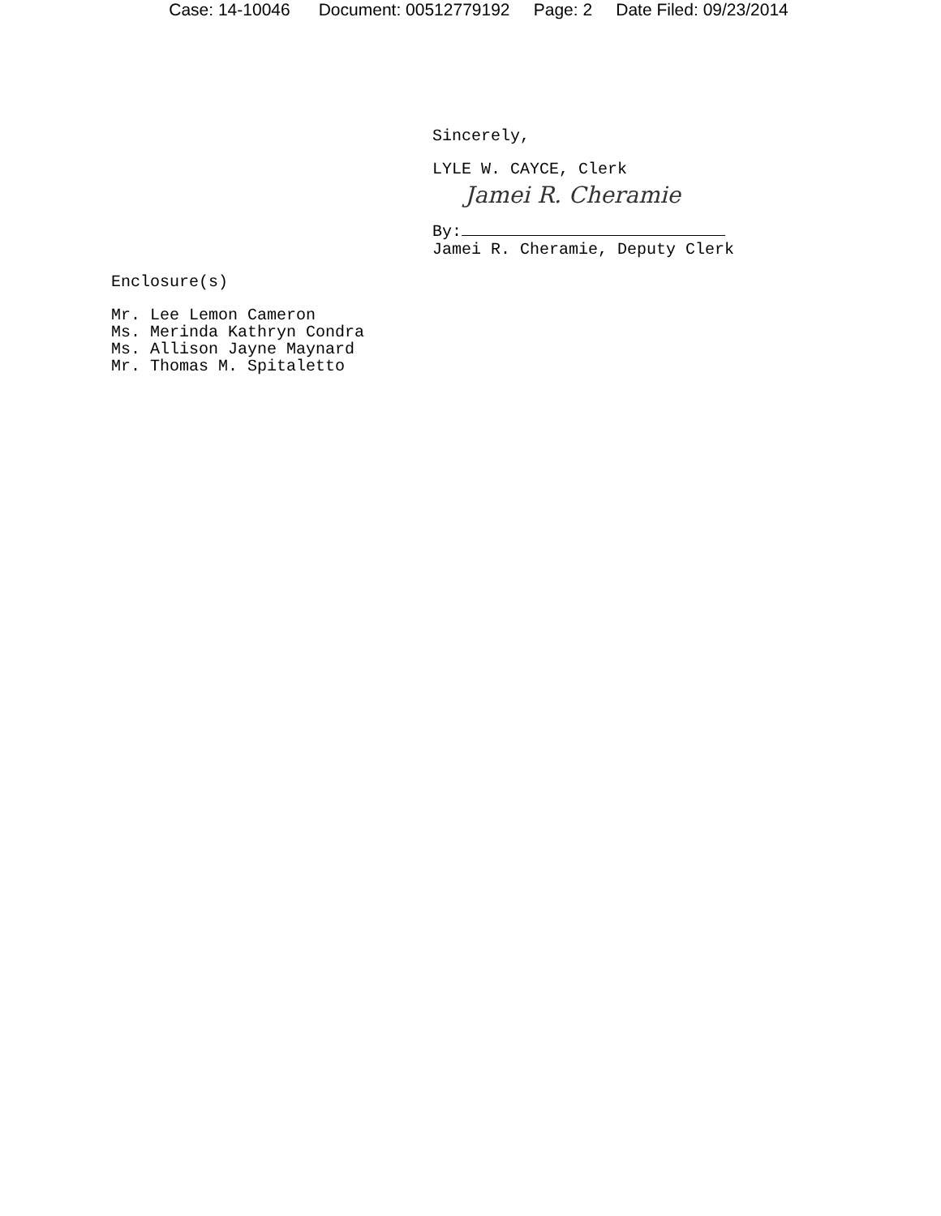Case: 14-10046 Document: 00512779192 Page: 2 Date Filed: 09/23/2014
Sincerely,
LYLE W. CAYCE, Clerk
Jamei R. Cheramie
By:
Jamei R. Cheramie, Deputy Clerk
Enclosure(s)
Mr. Lee Lemon Cameron
Ms. Merinda Kathryn Condra
Ms. Allison Jayne Maynard
Mr. Thomas M. Spitaletto